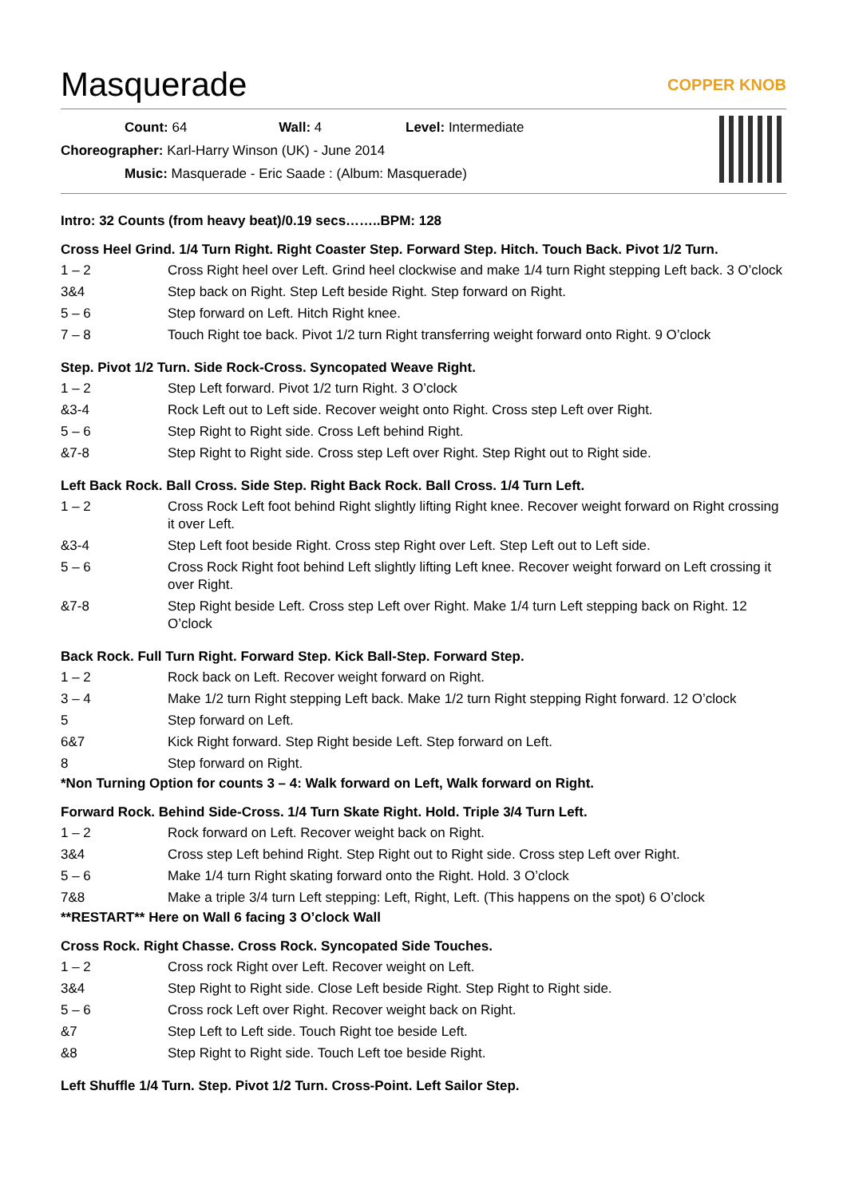Masquerade COPPER KNOB
Count: 64 Wall: 4 Level: Intermediate
Choreographer: Karl-Harry Winson (UK) - June 2014
Music: Masquerade - Eric Saade : (Album: Masquerade)
Intro: 32 Counts (from heavy beat)/0.19 secs……..BPM: 128
Cross Heel Grind. 1/4 Turn Right. Right Coaster Step. Forward Step. Hitch. Touch Back. Pivot 1/2 Turn.
| 1 – 2 | Cross Right heel over Left. Grind heel clockwise and make 1/4 turn Right stepping Left back. 3 O’clock |
| 3&4 | Step back on Right. Step Left beside Right. Step forward on Right. |
| 5 – 6 | Step forward on Left. Hitch Right knee. |
| 7 – 8 | Touch Right toe back. Pivot 1/2 turn Right transferring weight forward onto Right. 9 O’clock |
Step. Pivot 1/2 Turn. Side Rock-Cross. Syncopated Weave Right.
| 1 – 2 | Step Left forward. Pivot 1/2 turn Right. 3 O’clock |
| &3-4 | Rock Left out to Left side. Recover weight onto Right. Cross step Left over Right. |
| 5 – 6 | Step Right to Right side. Cross Left behind Right. |
| &7-8 | Step Right to Right side. Cross step Left over Right. Step Right out to Right side. |
Left Back Rock. Ball Cross. Side Step. Right Back Rock. Ball Cross. 1/4 Turn Left.
| 1 – 2 | Cross Rock Left foot behind Right slightly lifting Right knee. Recover weight forward on Right crossing it over Left. |
| &3-4 | Step Left foot beside Right. Cross step Right over Left. Step Left out to Left side. |
| 5 – 6 | Cross Rock Right foot behind Left slightly lifting Left knee. Recover weight forward on Left crossing it over Right. |
| &7-8 | Step Right beside Left. Cross step Left over Right. Make 1/4 turn Left stepping back on Right. 12 O’clock |
Back Rock. Full Turn Right. Forward Step. Kick Ball-Step. Forward Step.
| 1 – 2 | Rock back on Left. Recover weight forward on Right. |
| 3 – 4 | Make 1/2 turn Right stepping Left back. Make 1/2 turn Right stepping Right forward. 12 O’clock |
| 5 | Step forward on Left. |
| 6&7 | Kick Right forward. Step Right beside Left. Step forward on Left. |
| 8 | Step forward on Right. |
*Non Turning Option for counts 3 – 4: Walk forward on Left, Walk forward on Right.
Forward Rock. Behind Side-Cross. 1/4 Turn Skate Right. Hold. Triple 3/4 Turn Left.
| 1 – 2 | Rock forward on Left. Recover weight back on Right. |
| 3&4 | Cross step Left behind Right. Step Right out to Right side. Cross step Left over Right. |
| 5 – 6 | Make 1/4 turn Right skating forward onto the Right. Hold. 3 O’clock |
| 7&8 | Make a triple 3/4 turn Left stepping: Left, Right, Left. (This happens on the spot) 6 O’clock |
**RESTART** Here on Wall 6 facing 3 O’clock Wall
Cross Rock. Right Chasse. Cross Rock. Syncopated Side Touches.
| 1 – 2 | Cross rock Right over Left. Recover weight on Left. |
| 3&4 | Step Right to Right side. Close Left beside Right. Step Right to Right side. |
| 5 – 6 | Cross rock Left over Right. Recover weight back on Right. |
| &7 | Step Left to Left side. Touch Right toe beside Left. |
| &8 | Step Right to Right side. Touch Left toe beside Right. |
Left Shuffle 1/4 Turn. Step. Pivot 1/2 Turn. Cross-Point. Left Sailor Step.